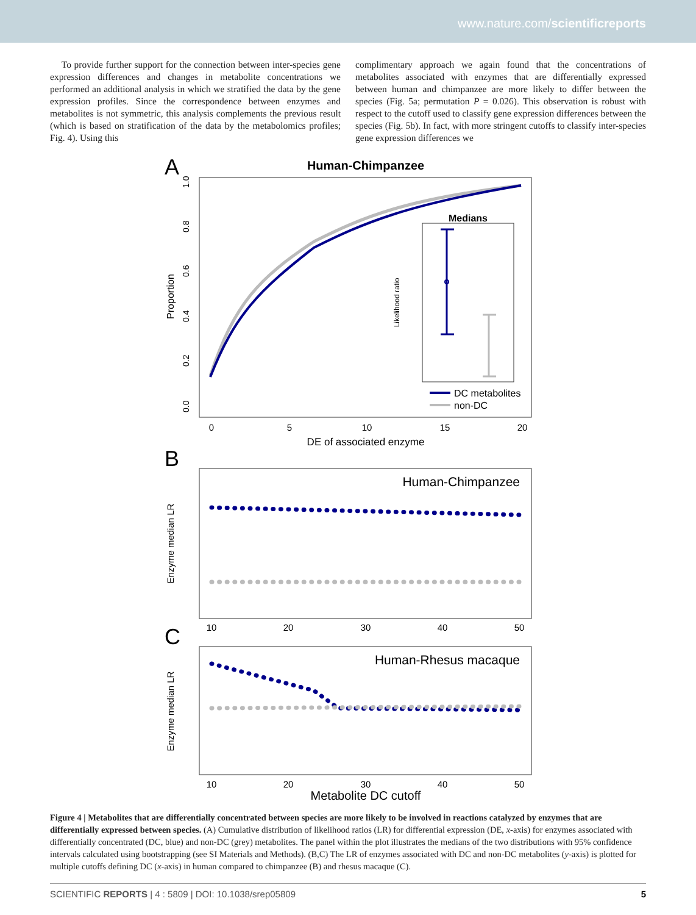www.nature.com/scientificreports
To provide further support for the connection between inter-species gene expression differences and changes in metabolite concentrations we performed an additional analysis in which we stratified the data by the gene expression profiles. Since the correspondence between enzymes and metabolites is not symmetric, this analysis complements the previous result (which is based on stratification of the data by the metabolomics profiles; Fig. 4). Using this
complimentary approach we again found that the concentrations of metabolites associated with enzymes that are differentially expressed between human and chimpanzee are more likely to differ between the species (Fig. 5a; permutation P = 0.026). This observation is robust with respect to the cutoff used to classify gene expression differences between the species (Fig. 5b). In fact, with more stringent cutoffs to classify inter-species gene expression differences we
A
Human-Chimpanzee
Proportion
0.0
0.2
0.4
0.6
0.8
1.0
0
5
10
15
20
DE of associated enzyme
Medians
Likelihood ratio
DC metabolites
non-DC
B
Human-Chimpanzee
Enzyme median LR
10
20
30
40
50
C
Human-Rhesus macaque
Enzyme median LR
10
20
30
40
50
Metabolite DC cutoff
Figure 4 | Metabolites that are differentially concentrated between species are more likely to be involved in reactions catalyzed by enzymes that are differentially expressed between species. (A) Cumulative distribution of likelihood ratios (LR) for differential expression (DE, x-axis) for enzymes associated with differentially concentrated (DC, blue) and non-DC (grey) metabolites. The panel within the plot illustrates the medians of the two distributions with 95% confidence intervals calculated using bootstrapping (see SI Materials and Methods). (B,C) The LR of enzymes associated with DC and non-DC metabolites (y-axis) is plotted for multiple cutoffs defining DC (x-axis) in human compared to chimpanzee (B) and rhesus macaque (C).
SCIENTIFIC REPORTS | 4 : 5809 | DOI: 10.1038/srep05809 5